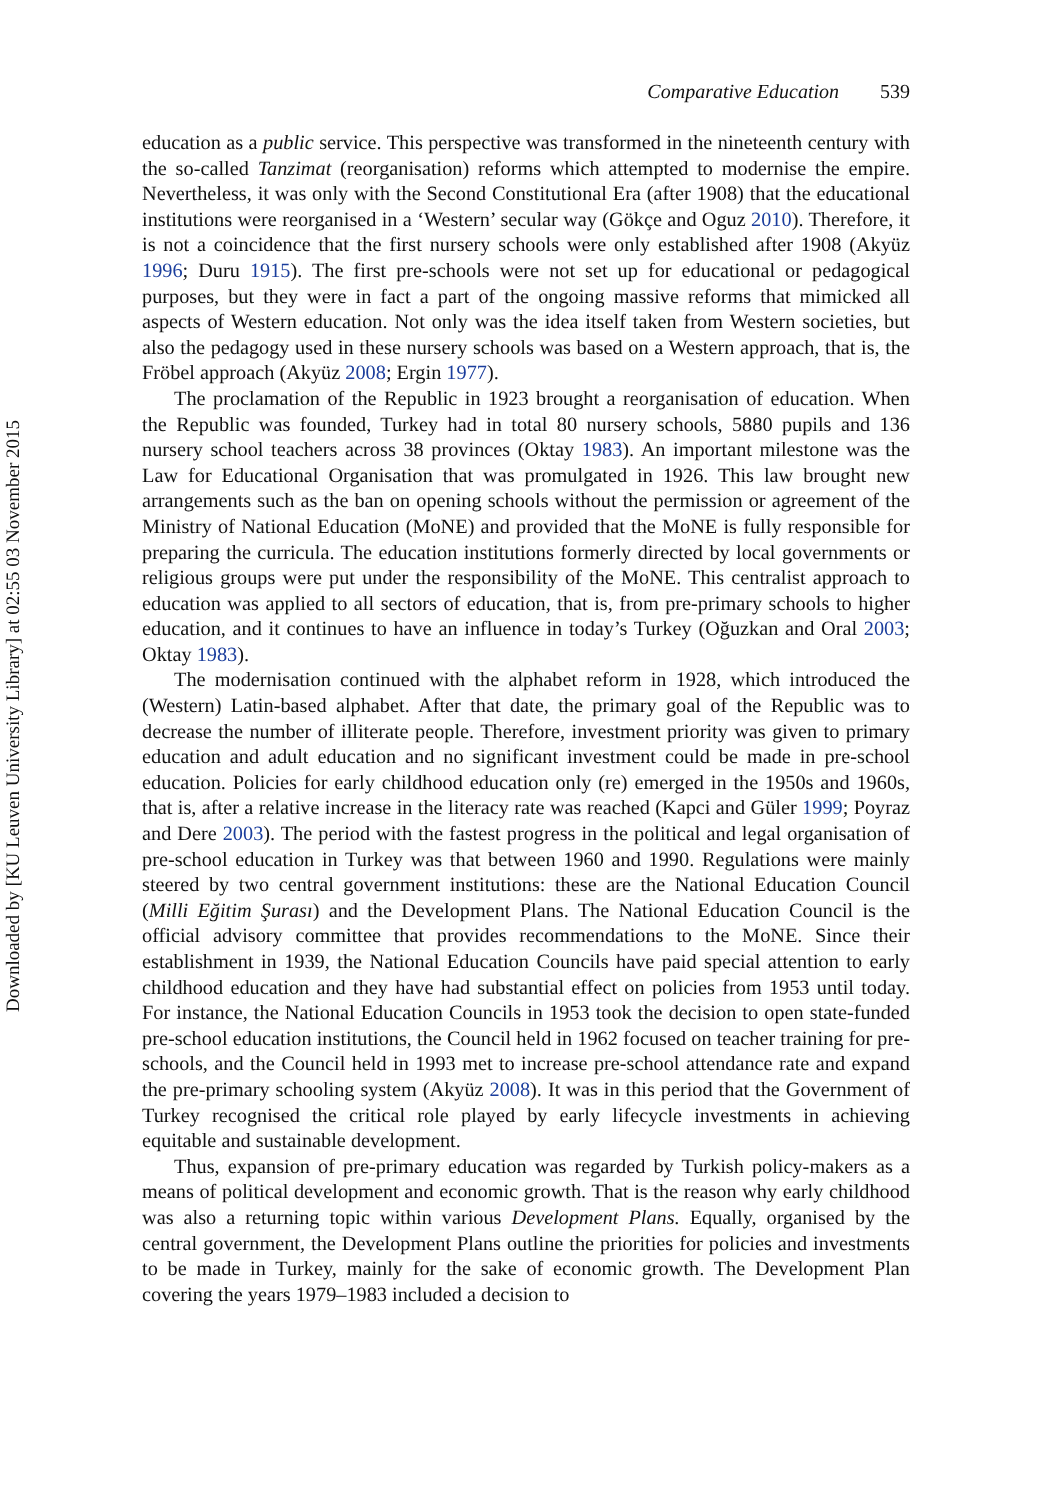Downloaded by [KU Leuven University Library] at 02:55 03 November 2015
Comparative Education 539
education as a public service. This perspective was transformed in the nineteenth century with the so-called Tanzimat (reorganisation) reforms which attempted to modernise the empire. Nevertheless, it was only with the Second Constitutional Era (after 1908) that the educational institutions were reorganised in a ‘Western’ secular way (Gökçe and Oguz 2010). Therefore, it is not a coincidence that the first nursery schools were only established after 1908 (Akyüz 1996; Duru 1915). The first pre-schools were not set up for educational or pedagogical purposes, but they were in fact a part of the ongoing massive reforms that mimicked all aspects of Western education. Not only was the idea itself taken from Western societies, but also the pedagogy used in these nursery schools was based on a Western approach, that is, the Fröbel approach (Akyüz 2008; Ergin 1977).
The proclamation of the Republic in 1923 brought a reorganisation of education. When the Republic was founded, Turkey had in total 80 nursery schools, 5880 pupils and 136 nursery school teachers across 38 provinces (Oktay 1983). An important milestone was the Law for Educational Organisation that was promulgated in 1926. This law brought new arrangements such as the ban on opening schools without the permission or agreement of the Ministry of National Education (MoNE) and provided that the MoNE is fully responsible for preparing the curricula. The education institutions formerly directed by local governments or religious groups were put under the responsibility of the MoNE. This centralist approach to education was applied to all sectors of education, that is, from pre-primary schools to higher education, and it continues to have an influence in today’s Turkey (Oğuzkan and Oral 2003; Oktay 1983).
The modernisation continued with the alphabet reform in 1928, which introduced the (Western) Latin-based alphabet. After that date, the primary goal of the Republic was to decrease the number of illiterate people. Therefore, investment priority was given to primary education and adult education and no significant investment could be made in pre-school education. Policies for early childhood education only (re) emerged in the 1950s and 1960s, that is, after a relative increase in the literacy rate was reached (Kapci and Güler 1999; Poyraz and Dere 2003). The period with the fastest progress in the political and legal organisation of pre-school education in Turkey was that between 1960 and 1990. Regulations were mainly steered by two central government institutions: these are the National Education Council (Milli Eğitim Şurası) and the Development Plans. The National Education Council is the official advisory committee that provides recommendations to the MoNE. Since their establishment in 1939, the National Education Councils have paid special attention to early childhood education and they have had substantial effect on policies from 1953 until today. For instance, the National Education Councils in 1953 took the decision to open state-funded pre-school education institutions, the Council held in 1962 focused on teacher training for pre-schools, and the Council held in 1993 met to increase pre-school attendance rate and expand the pre-primary schooling system (Akyüz 2008). It was in this period that the Government of Turkey recognised the critical role played by early lifecycle investments in achieving equitable and sustainable development.
Thus, expansion of pre-primary education was regarded by Turkish policy-makers as a means of political development and economic growth. That is the reason why early childhood was also a returning topic within various Development Plans. Equally, organised by the central government, the Development Plans outline the priorities for policies and investments to be made in Turkey, mainly for the sake of economic growth. The Development Plan covering the years 1979–1983 included a decision to